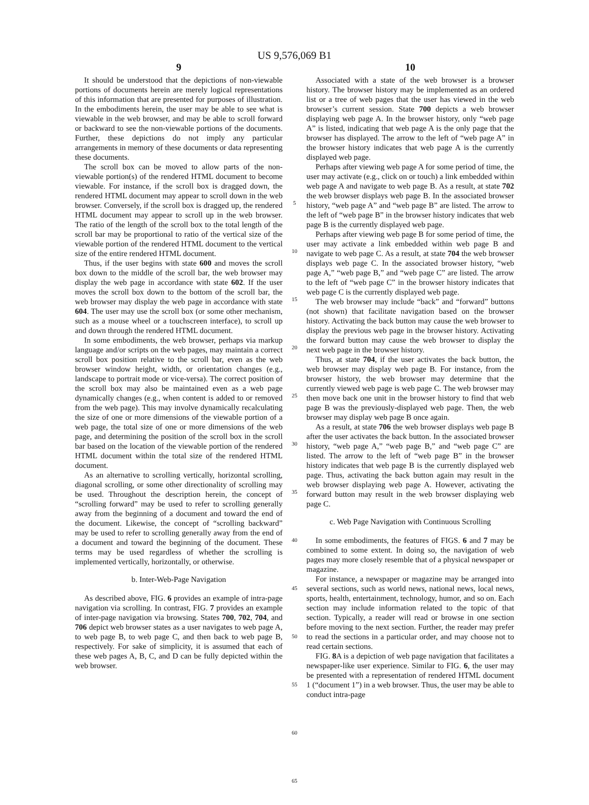US 9,576,069 B1
9
It should be understood that the depictions of non-viewable portions of documents herein are merely logical representations of this information that are presented for purposes of illustration. In the embodiments herein, the user may be able to see what is viewable in the web browser, and may be able to scroll forward or backward to see the non-viewable portions of the documents. Further, these depictions do not imply any particular arrangements in memory of these documents or data representing these documents.
The scroll box can be moved to allow parts of the non-viewable portion(s) of the rendered HTML document to become viewable. For instance, if the scroll box is dragged down, the rendered HTML document may appear to scroll down in the web browser. Conversely, if the scroll box is dragged up, the rendered HTML document may appear to scroll up in the web browser. The ratio of the length of the scroll box to the total length of the scroll bar may be proportional to ratio of the vertical size of the viewable portion of the rendered HTML document to the vertical size of the entire rendered HTML document.
Thus, if the user begins with state 600 and moves the scroll box down to the middle of the scroll bar, the web browser may display the web page in accordance with state 602. If the user moves the scroll box down to the bottom of the scroll bar, the web browser may display the web page in accordance with state 604. The user may use the scroll box (or some other mechanism, such as a mouse wheel or a touchscreen interface), to scroll up and down through the rendered HTML document.
In some embodiments, the web browser, perhaps via markup language and/or scripts on the web pages, may maintain a correct scroll box position relative to the scroll bar, even as the web browser window height, width, or orientation changes (e.g., landscape to portrait mode or vice-versa). The correct position of the scroll box may also be maintained even as a web page dynamically changes (e.g., when content is added to or removed from the web page). This may involve dynamically recalculating the size of one or more dimensions of the viewable portion of a web page, the total size of one or more dimensions of the web page, and determining the position of the scroll box in the scroll bar based on the location of the viewable portion of the rendered HTML document within the total size of the rendered HTML document.
As an alternative to scrolling vertically, horizontal scrolling, diagonal scrolling, or some other directionality of scrolling may be used. Throughout the description herein, the concept of “scrolling forward” may be used to refer to scrolling generally away from the beginning of a document and toward the end of the document. Likewise, the concept of “scrolling backward” may be used to refer to scrolling generally away from the end of a document and toward the beginning of the document. These terms may be used regardless of whether the scrolling is implemented vertically, horizontally, or otherwise.
b. Inter-Web-Page Navigation
As described above, FIG. 6 provides an example of intra-page navigation via scrolling. In contrast, FIG. 7 provides an example of inter-page navigation via browsing. States 700, 702, 704, and 706 depict web browser states as a user navigates to web page A, to web page B, to web page C, and then back to web page B, respectively. For sake of simplicity, it is assumed that each of these web pages A, B, C, and D can be fully depicted within the web browser.
5
10
15
20
25
30
35
40
45
50
55
60
65
10
Associated with a state of the web browser is a browser history. The browser history may be implemented as an ordered list or a tree of web pages that the user has viewed in the web browser’s current session. State 700 depicts a web browser displaying web page A. In the browser history, only “web page A” is listed, indicating that web page A is the only page that the browser has displayed. The arrow to the left of “web page A” in the browser history indicates that web page A is the currently displayed web page.
Perhaps after viewing web page A for some period of time, the user may activate (e.g., click on or touch) a link embedded within web page A and navigate to web page B. As a result, at state 702 the web browser displays web page B. In the associated browser history, “web page A” and “web page B” are listed. The arrow to the left of “web page B” in the browser history indicates that web page B is the currently displayed web page.
Perhaps after viewing web page B for some period of time, the user may activate a link embedded within web page B and navigate to web page C. As a result, at state 704 the web browser displays web page C. In the associated browser history, “web page A,” “web page B,” and “web page C” are listed. The arrow to the left of “web page C” in the browser history indicates that web page C is the currently displayed web page.
The web browser may include “back” and “forward” buttons (not shown) that facilitate navigation based on the browser history. Activating the back button may cause the web browser to display the previous web page in the browser history. Activating the forward button may cause the web browser to display the next web page in the browser history.
Thus, at state 704, if the user activates the back button, the web browser may display web page B. For instance, from the browser history, the web browser may determine that the currently viewed web page is web page C. The web browser may then move back one unit in the browser history to find that web page B was the previously-displayed web page. Then, the web browser may display web page B once again.
As a result, at state 706 the web browser displays web page B after the user activates the back button. In the associated browser history, “web page A,” “web page B,” and “web page C” are listed. The arrow to the left of “web page B” in the browser history indicates that web page B is the currently displayed web page. Thus, activating the back button again may result in the web browser displaying web page A. However, activating the forward button may result in the web browser displaying web page C.
c. Web Page Navigation with Continuous Scrolling
In some embodiments, the features of FIGS. 6 and 7 may be combined to some extent. In doing so, the navigation of web pages may more closely resemble that of a physical newspaper or magazine.
For instance, a newspaper or magazine may be arranged into several sections, such as world news, national news, local news, sports, health, entertainment, technology, humor, and so on. Each section may include information related to the topic of that section. Typically, a reader will read or browse in one section before moving to the next section. Further, the reader may prefer to read the sections in a particular order, and may choose not to read certain sections.
FIG. 8 A is a depiction of web page navigation that facilitates a newspaper-like user experience. Similar to FIG. 6, the user may be presented with a representation of rendered HTML document 1 (“document 1”) in a web browser. Thus, the user may be able to conduct intra-page